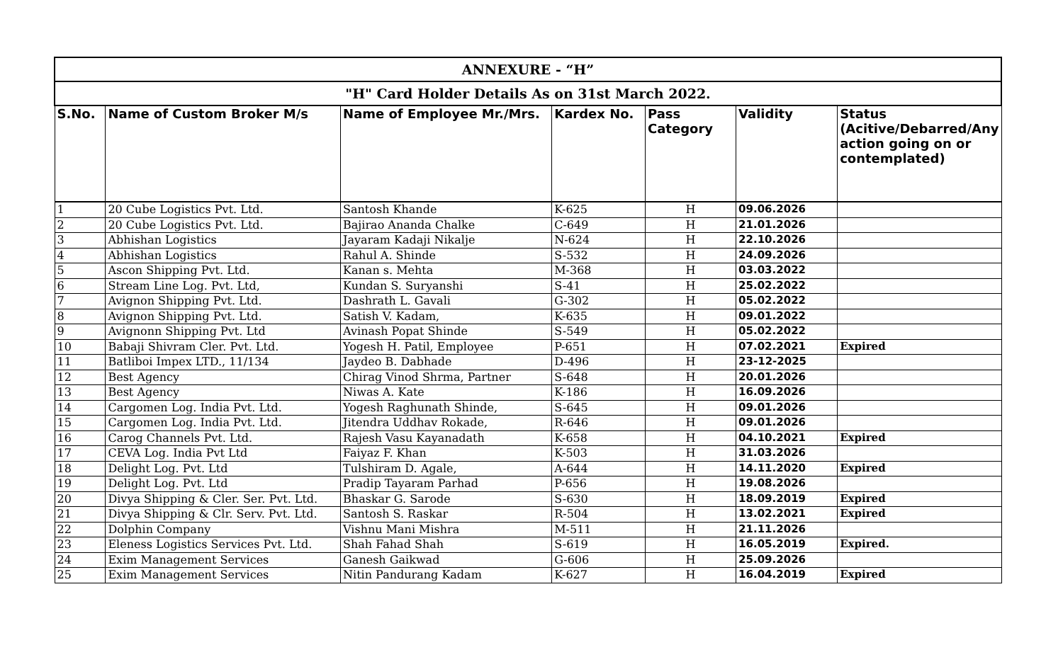| ANNEXURE - “H” | | | | | | |
| --- | --- | --- | --- | --- | --- | --- |
| "H" Card Holder Details As on 31st March 2022. | | | | | | |
| S.No. | Name of Custom Broker M/s | Name of Employee Mr./Mrs. | Kardex No. | Pass Category | Validity | Status (Acitive/Debarred/Any action going on or contemplated) |
| 1 | 20 Cube Logistics Pvt. Ltd. | Santosh Khande | K-625 | H | 09.06.2026 | |
| 2 | 20 Cube Logistics Pvt. Ltd. | Bajirao Ananda Chalke | C-649 | H | 21.01.2026 | |
| 3 | Abhishan Logistics | Jayaram Kadaji Nikalje | N-624 | H | 22.10.2026 | |
| 4 | Abhishan Logistics | Rahul A. Shinde | S-532 | H | 24.09.2026 | |
| 5 | Ascon Shipping Pvt. Ltd. | Kanan s. Mehta | M-368 | H | 03.03.2022 | |
| 6 | Stream Line Log. Pvt. Ltd, | Kundan S. Suryanshi | S-41 | H | 25.02.2022 | |
| 7 | Avignon Shipping Pvt. Ltd. | Dashrath L. Gavali | G-302 | H | 05.02.2022 | |
| 8 | Avignon Shipping Pvt. Ltd. | Satish V. Kadam, | K-635 | H | 09.01.2022 | |
| 9 | Avignonn Shipping Pvt. Ltd | Avinash Popat Shinde | S-549 | H | 05.02.2022 | |
| 10 | Babaji Shivram Cler. Pvt. Ltd. | Yogesh H. Patil, Employee | P-651 | H | 07.02.2021 | Expired |
| 11 | Batliboi Impex LTD., 11/134 | Jaydeo B. Dabhade | D-496 | H | 23-12-2025 | |
| 12 | Best Agency | Chirag Vinod Shrma, Partner | S-648 | H | 20.01.2026 | |
| 13 | Best Agency | Niwas A. Kate | K-186 | H | 16.09.2026 | |
| 14 | Cargomen Log. India Pvt. Ltd. | Yogesh Raghunath Shinde, | S-645 | H | 09.01.2026 | |
| 15 | Cargomen Log. India Pvt. Ltd. | Jitendra Uddhav Rokade, | R-646 | H | 09.01.2026 | |
| 16 | Carog Channels Pvt. Ltd. | Rajesh Vasu Kayanadath | K-658 | H | 04.10.2021 | Expired |
| 17 | CEVA Log. India Pvt Ltd | Faiyaz F. Khan | K-503 | H | 31.03.2026 | |
| 18 | Delight Log. Pvt. Ltd | Tulshiram D. Agale, | A-644 | H | 14.11.2020 | Expired |
| 19 | Delight Log. Pvt. Ltd | Pradip Tayaram Parhad | P-656 | H | 19.08.2026 | |
| 20 | Divya Shipping & Cler. Ser. Pvt. Ltd. | Bhaskar G. Sarode | S-630 | H | 18.09.2019 | Expired |
| 21 | Divya Shipping & Clr. Serv. Pvt. Ltd. | Santosh S. Raskar | R-504 | H | 13.02.2021 | Expired |
| 22 | Dolphin Company | Vishnu Mani Mishra | M-511 | H | 21.11.2026 | |
| 23 | Eleness Logistics Services Pvt. Ltd. | Shah Fahad Shah | S-619 | H | 16.05.2019 | Expired. |
| 24 | Exim Management Services | Ganesh Gaikwad | G-606 | H | 25.09.2026 | |
| 25 | Exim Management Services | Nitin Pandurang Kadam | K-627 | H | 16.04.2019 | Expired |